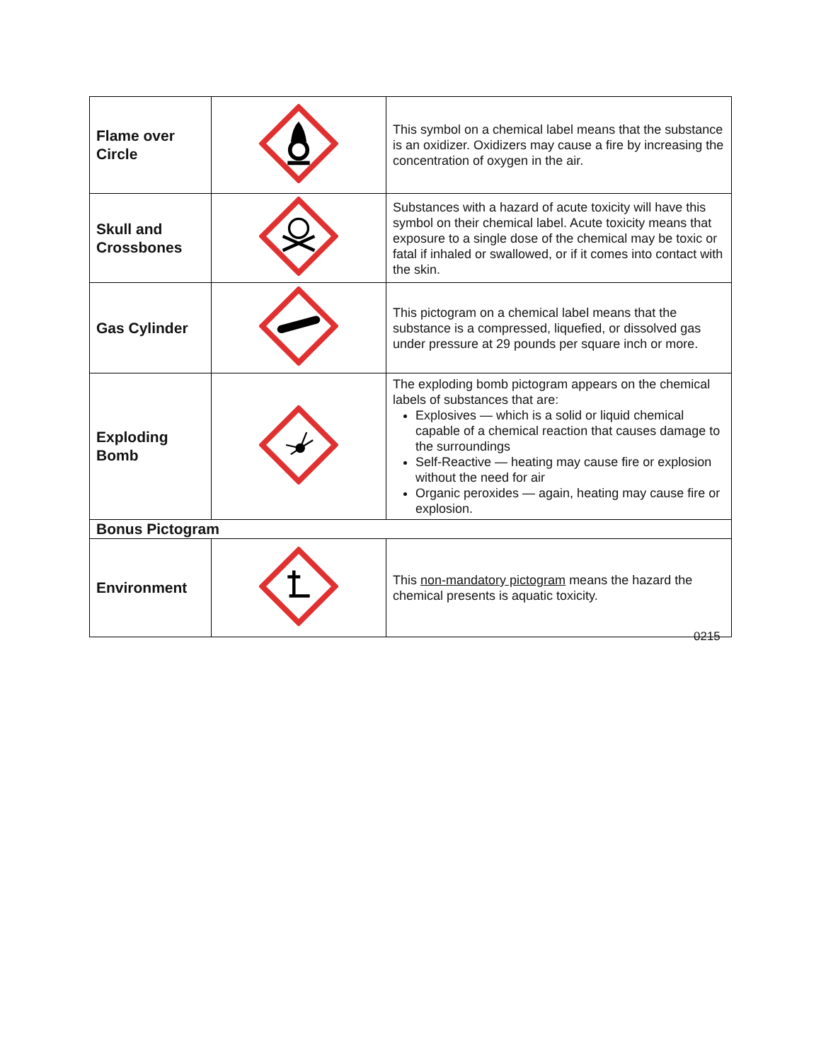| Flame over Circle | | This symbol on a chemical label means that the substance is an oxidizer. Oxidizers may cause a fire by increasing the concentration of oxygen in the air. |
| Skull and Crossbones | | Substances with a hazard of acute toxicity will have this symbol on their chemical label. Acute toxicity means that exposure to a single dose of the chemical may be toxic or fatal if inhaled or swallowed, or if it comes into contact with the skin. |
| Gas Cylinder | | This pictogram on a chemical label means that the substance is a compressed, liquefied, or dissolved gas under pressure at 29 pounds per square inch or more. |
| Exploding Bomb | | The exploding bomb pictogram appears on the chemical labels of substances that are: Explosives — which is a solid or liquid chemical capable of a chemical reaction that causes damage to the surroundings Self-Reactive — heating may cause fire or explosion without the need for air Organic peroxides — again, heating may cause fire or explosion. |
| Bonus Pictogram | | |
| Environment | | This non-mandatory pictogram means the hazard the chemical presents is aquatic toxicity. |
0215